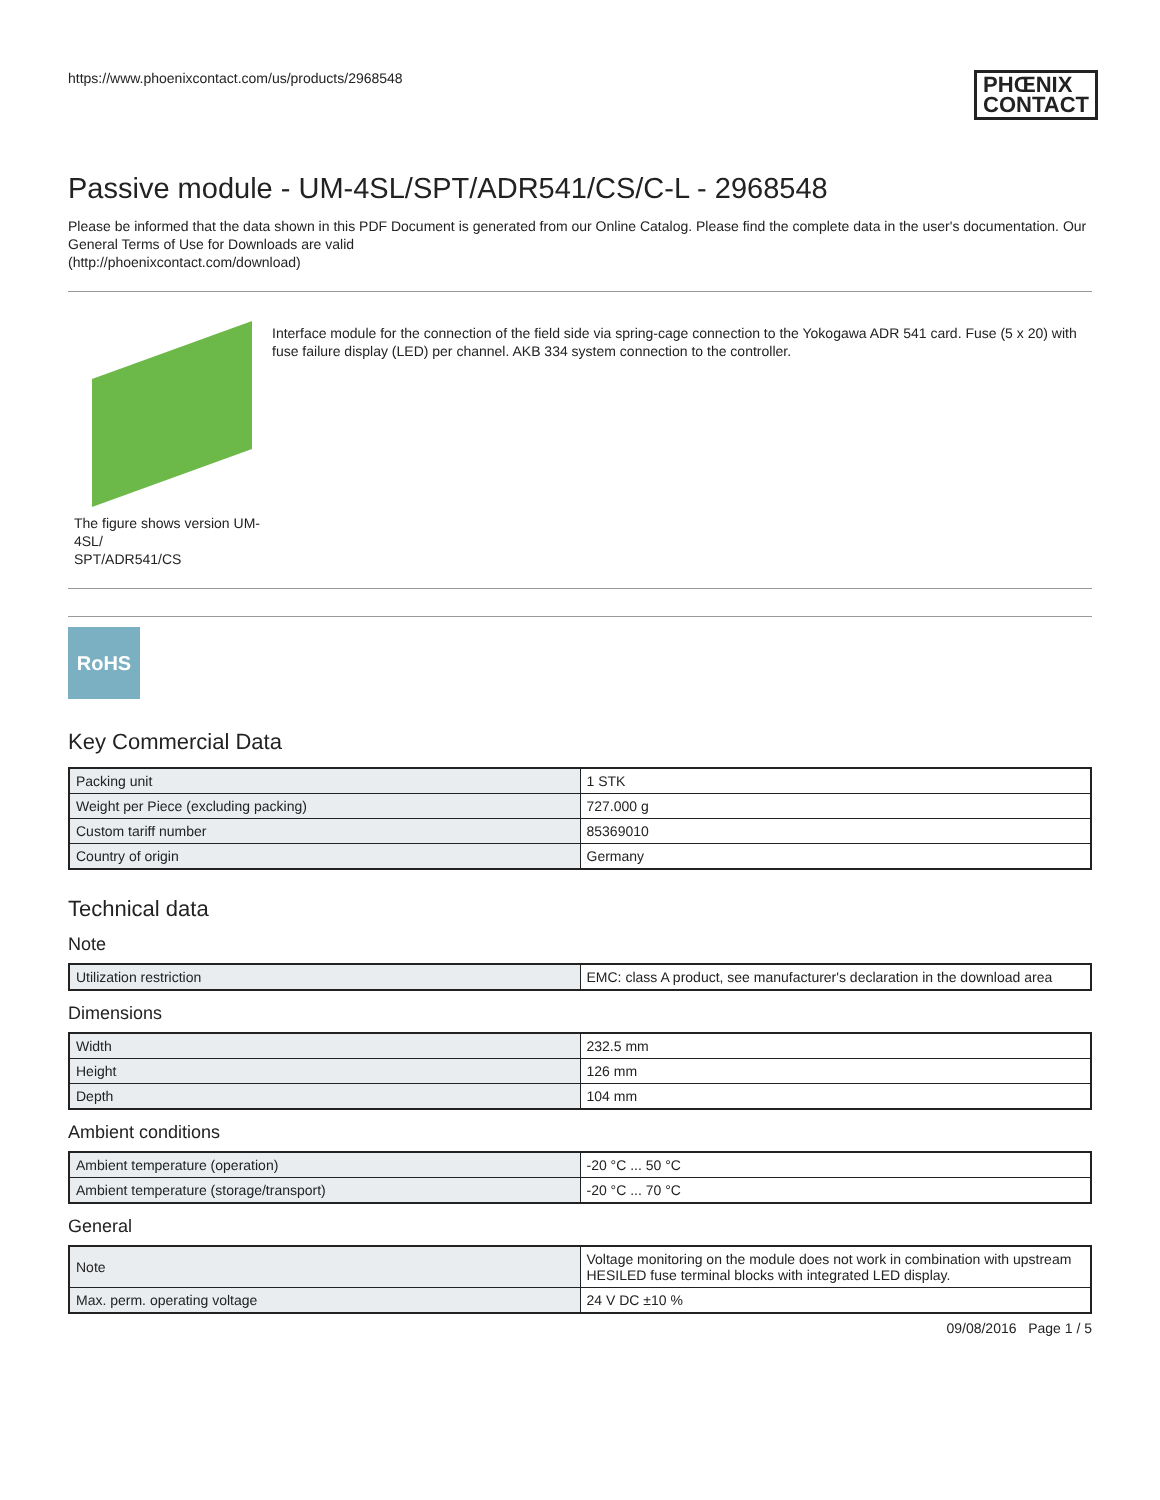https://www.phoenixcontact.com/us/products/2968548 PHŒNIX
CONTACT
Passive module - UM-4SL/SPT/ADR541/CS/C-L - 2968548
Please be informed that the data shown in this PDF Document is generated from our Online Catalog. Please find the complete data in the user's documentation. Our General Terms of Use for Downloads are valid
(http://phoenixcontact.com/download)
The figure shows version UM-4SL/
SPT/ADR541/CS
Interface module for the connection of the field side via spring-cage connection to the Yokogawa ADR 541 card. Fuse (5 x 20) with fuse failure display (LED) per channel. AKB 334 system connection to the controller.
RoHS
Key Commercial Data
| Packing unit | 1 STK |
| Weight per Piece (excluding packing) | 727.000 g |
| Custom tariff number | 85369010 |
| Country of origin | Germany |
Technical data
Note
| Utilization restriction | EMC: class A product, see manufacturer's declaration in the download area |
Dimensions
| Width | 232.5 mm |
| Height | 126 mm |
| Depth | 104 mm |
Ambient conditions
| Ambient temperature (operation) | -20 °C ... 50 °C |
| Ambient temperature (storage/transport) | -20 °C ... 70 °C |
General
| Note | Voltage monitoring on the module does not work in combination with upstream HESILED fuse terminal blocks with integrated LED display. |
| Max. perm. operating voltage | 24 V DC ±10 % |
09/08/2016 Page 1 / 5